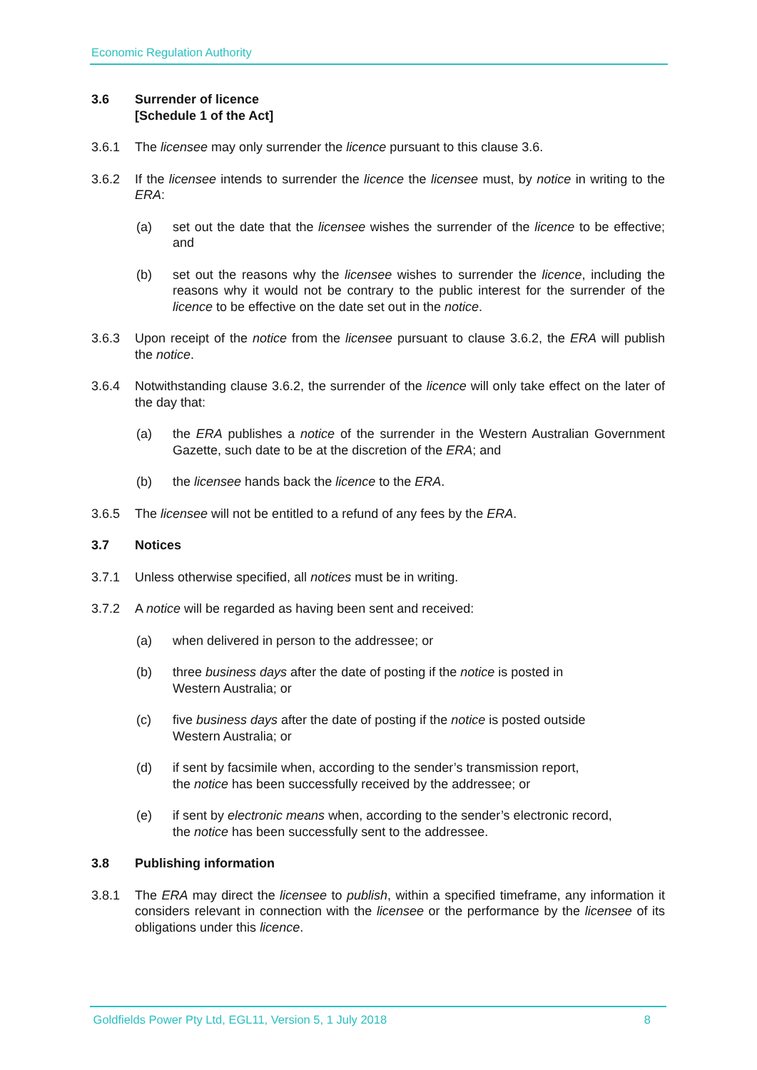Economic Regulation Authority
3.6 Surrender of licence
[Schedule 1 of the Act]
3.6.1 The licensee may only surrender the licence pursuant to this clause 3.6.
3.6.2 If the licensee intends to surrender the licence the licensee must, by notice in writing to the ERA:
(a) set out the date that the licensee wishes the surrender of the licence to be effective; and
(b) set out the reasons why the licensee wishes to surrender the licence, including the reasons why it would not be contrary to the public interest for the surrender of the licence to be effective on the date set out in the notice.
3.6.3 Upon receipt of the notice from the licensee pursuant to clause 3.6.2, the ERA will publish the notice.
3.6.4 Notwithstanding clause 3.6.2, the surrender of the licence will only take effect on the later of the day that:
(a) the ERA publishes a notice of the surrender in the Western Australian Government Gazette, such date to be at the discretion of the ERA; and
(b) the licensee hands back the licence to the ERA.
3.6.5 The licensee will not be entitled to a refund of any fees by the ERA.
3.7 Notices
3.7.1 Unless otherwise specified, all notices must be in writing.
3.7.2 A notice will be regarded as having been sent and received:
(a) when delivered in person to the addressee; or
(b) three business days after the date of posting if the notice is posted in
Western Australia; or
(c) five business days after the date of posting if the notice is posted outside
Western Australia; or
(d) if sent by facsimile when, according to the sender’s transmission report,
the notice has been successfully received by the addressee; or
(e) if sent by electronic means when, according to the sender’s electronic record,
the notice has been successfully sent to the addressee.
3.8 Publishing information
3.8.1 The ERA may direct the licensee to publish, within a specified timeframe, any information it considers relevant in connection with the licensee or the performance by the licensee of its obligations under this licence.
Goldfields Power Pty Ltd, EGL11, Version 5, 1 July 2018 8